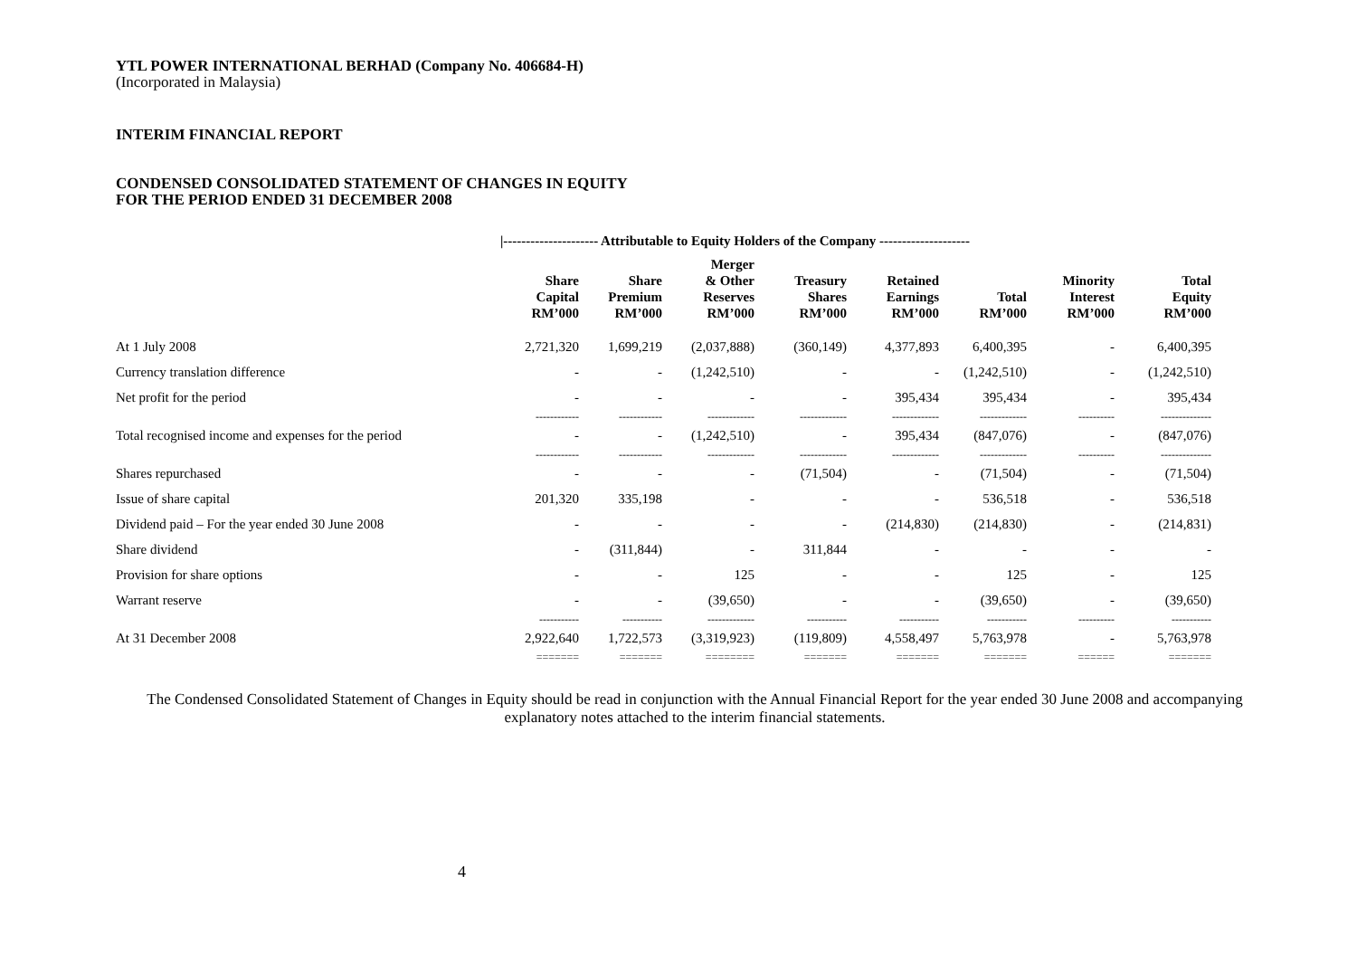YTL POWER INTERNATIONAL BERHAD (Company No. 406684-H)
(Incorporated in Malaysia)
INTERIM FINANCIAL REPORT
CONDENSED CONSOLIDATED STATEMENT OF CHANGES IN EQUITY
FOR THE PERIOD ENDED 31 DECEMBER 2008
|--------------------- Attributable to Equity Holders of the Company --------------------
| | Share Capital RM’000 | Share Premium RM’000 | Merger & Other Reserves RM’000 | Treasury Shares RM’000 | Retained Earnings RM’000 | Total RM’000 | Minority Interest RM’000 | Total Equity RM’000 |
| --- | --- | --- | --- | --- | --- | --- | --- | --- |
| At 1 July 2008 | 2,721,320 | 1,699,219 | (2,037,888) | (360,149) | 4,377,893 | 6,400,395 | - | 6,400,395 |
| Currency translation difference | - | - | (1,242,510) | - | - | (1,242,510) | - | (1,242,510) |
| Net profit for the period | - | - | - | - | 395,434 | 395,434 | - | 395,434 |
| | ------------ | ------------ | ------------- | ------------- | ------------- | ------------- | ---------- | -------------- |
| Total recognised income and expenses for the period | - | - | (1,242,510) | - | 395,434 | (847,076) | - | (847,076) |
| | ------------ | ------------ | ------------- | ------------- | ------------- | ------------- | ---------- | -------------- |
| Shares repurchased | - | - | - | (71,504) | - | (71,504) | - | (71,504) |
| Issue of share capital | 201,320 | 335,198 | - | - | - | 536,518 | - | 536,518 |
| Dividend paid – For the year ended 30 June 2008 | - | - | - | - | (214,830) | (214,830) | - | (214,831) |
| Share dividend | - | (311,844) | - | 311,844 | - | - | - | - |
| Provision for share options | - | - | 125 | - | - | 125 | - | 125 |
| Warrant reserve | - | - | (39,650) | - | - | (39,650) | - | (39,650) |
| | ----------- | ----------- | ------------- | ----------- | ----------- | ----------- | ---------- | ----------- |
| At 31 December 2008 | 2,922,640 | 1,722,573 | (3,319,923) | (119,809) | 4,558,497 | 5,763,978 | - | 5,763,978 |
| | ======= | ======= | ======== | ======= | ======= | ======= | ====== | ======= |
The Condensed Consolidated Statement of Changes in Equity should be read in conjunction with the Annual Financial Report for the year ended 30 June 2008 and accompanying explanatory notes attached to the interim financial statements.
4